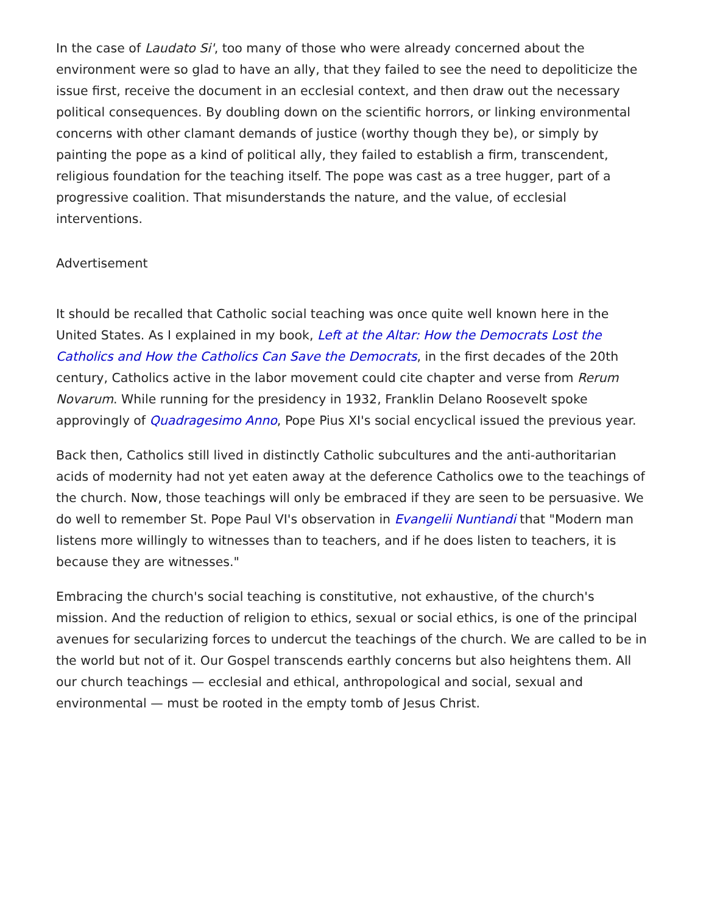In the case of Laudato Si', too many of those who were already concerned about the environment were so glad to have an ally, that they failed to see the need to depoliticize the issue first, receive the document in an ecclesial context, and then draw out the necessary political consequences. By doubling down on the scientific horrors, or linking environmental concerns with other clamant demands of justice (worthy though they be), or simply by painting the pope as a kind of political ally, they failed to establish a firm, transcendent, religious foundation for the teaching itself. The pope was cast as a tree hugger, part of a progressive coalition. That misunderstands the nature, and the value, of ecclesial interventions.
Advertisement
It should be recalled that Catholic social teaching was once quite well known here in the United States. As I explained in my book, Left at the Altar: How the Democrats Lost the Catholics and How the Catholics Can Save the Democrats, in the first decades of the 20th century, Catholics active in the labor movement could cite chapter and verse from Rerum Novarum. While running for the presidency in 1932, Franklin Delano Roosevelt spoke approvingly of Quadragesimo Anno, Pope Pius XI's social encyclical issued the previous year.
Back then, Catholics still lived in distinctly Catholic subcultures and the anti-authoritarian acids of modernity had not yet eaten away at the deference Catholics owe to the teachings of the church. Now, those teachings will only be embraced if they are seen to be persuasive. We do well to remember St. Pope Paul VI's observation in Evangelii Nuntiandi that "Modern man listens more willingly to witnesses than to teachers, and if he does listen to teachers, it is because they are witnesses."
Embracing the church's social teaching is constitutive, not exhaustive, of the church's mission. And the reduction of religion to ethics, sexual or social ethics, is one of the principal avenues for secularizing forces to undercut the teachings of the church. We are called to be in the world but not of it. Our Gospel transcends earthly concerns but also heightens them. All our church teachings — ecclesial and ethical, anthropological and social, sexual and environmental — must be rooted in the empty tomb of Jesus Christ.